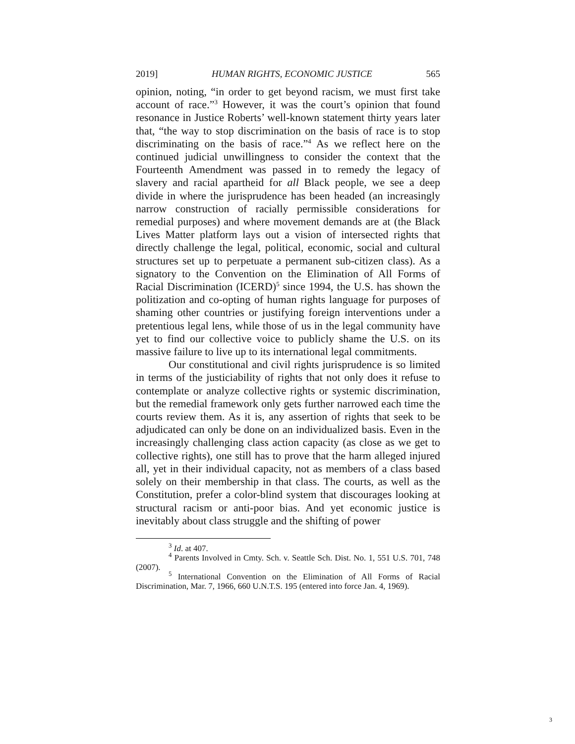2019] HUMAN RIGHTS, ECONOMIC JUSTICE 565
opinion, noting, “in order to get beyond racism, we must first take account of race.”<sup>3</sup> However, it was the court’s opinion that found resonance in Justice Roberts’ well-known statement thirty years later that, “the way to stop discrimination on the basis of race is to stop discriminating on the basis of race.”<sup>4</sup> As we reflect here on the continued judicial unwillingness to consider the context that the Fourteenth Amendment was passed in to remedy the legacy of slavery and racial apartheid for all Black people, we see a deep divide in where the jurisprudence has been headed (an increasingly narrow construction of racially permissible considerations for remedial purposes) and where movement demands are at (the Black Lives Matter platform lays out a vision of intersected rights that directly challenge the legal, political, economic, social and cultural structures set up to perpetuate a permanent sub-citizen class). As a signatory to the Convention on the Elimination of All Forms of Racial Discrimination (ICERD)<sup>5</sup> since 1994, the U.S. has shown the politization and co-opting of human rights language for purposes of shaming other countries or justifying foreign interventions under a pretentious legal lens, while those of us in the legal community have yet to find our collective voice to publicly shame the U.S. on its massive failure to live up to its international legal commitments.
Our constitutional and civil rights jurisprudence is so limited in terms of the justiciability of rights that not only does it refuse to contemplate or analyze collective rights or systemic discrimination, but the remedial framework only gets further narrowed each time the courts review them. As it is, any assertion of rights that seek to be adjudicated can only be done on an individualized basis. Even in the increasingly challenging class action capacity (as close as we get to collective rights), one still has to prove that the harm alleged injured all, yet in their individual capacity, not as members of a class based solely on their membership in that class. The courts, as well as the Constitution, prefer a color-blind system that discourages looking at structural racism or anti-poor bias. And yet economic justice is inevitably about class struggle and the shifting of power
<sup>3</sup> Id. at 407.
<sup>4</sup> Parents Involved in Cmty. Sch. v. Seattle Sch. Dist. No. 1, 551 U.S. 701, 748 (2007).
<sup>5</sup> International Convention on the Elimination of All Forms of Racial Discrimination, Mar. 7, 1966, 660 U.N.T.S. 195 (entered into force Jan. 4, 1969).
3